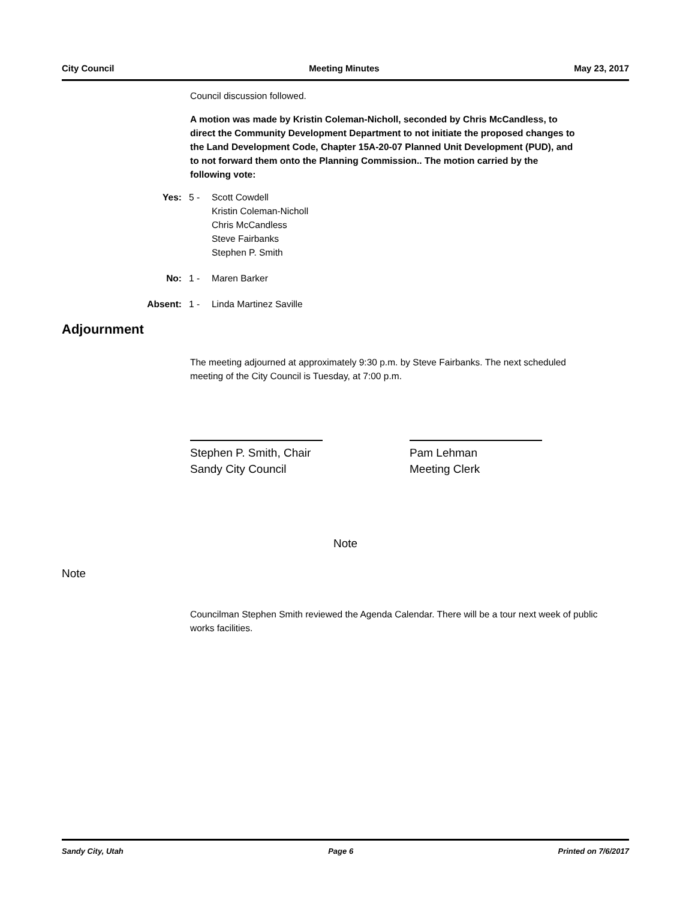City Council Meeting Minutes May 23, 2017
Council discussion followed.
A motion was made by Kristin Coleman-Nicholl, seconded by Chris McCandless, to direct the Community Development Department to not initiate the proposed changes to the Land Development Code, Chapter 15A-20-07 Planned Unit Development (PUD), and to not forward them onto the Planning Commission.. The motion carried by the following vote:
Yes: 5 - Scott Cowdell
Kristin Coleman-Nicholl
Chris McCandless
Steve Fairbanks
Stephen P. Smith
No: 1 - Maren Barker
Absent: 1 - Linda Martinez Saville
Adjournment
The meeting adjourned at approximately 9:30 p.m. by Steve Fairbanks. The next scheduled meeting of the City Council is Tuesday, at 7:00 p.m.
Stephen P. Smith, Chair
Sandy City Council
Pam Lehman
Meeting Clerk
Note
Note
Councilman Stephen Smith reviewed the Agenda Calendar. There will be a tour next week of public works facilities.
Sandy City, Utah Page 6 Printed on 7/6/2017